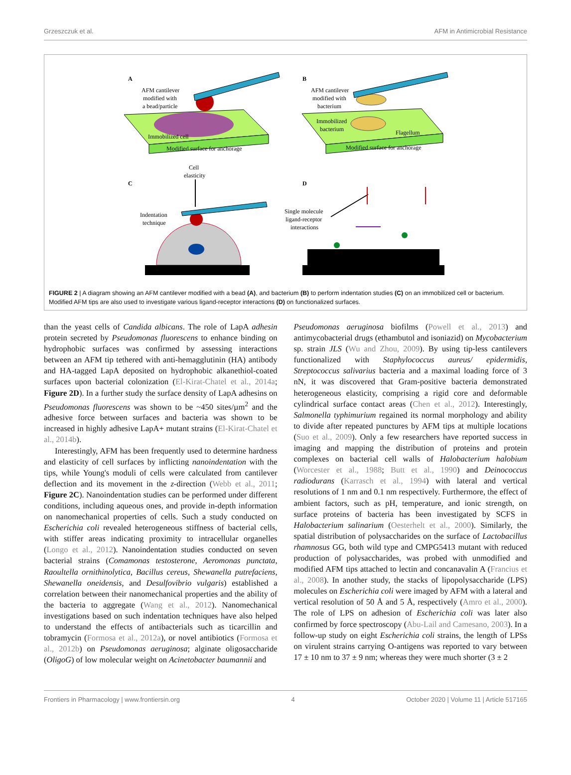Grzeszczuk et al. AFM in Antimicrobial Resistance
A
AFM cantilever
modified with
a bead/particle
Immobilized cell
Modified surface for anchorage
B
AFM cantilever
modified with
bacterium
Immobilized
bacterium
Flagellum
Modified surface for anchorage
Cell
elasticity
C
Indentation
technique
D
Single molecule
ligand-receptor
interactions
FIGURE 2 | A diagram showing an AFM cantilever modified with a bead (A), and bacterium (B) to perform indentation studies (C) on an immobilized cell or bacterium. Modified AFM tips are also used to investigate various ligand-receptor interactions (D) on functionalized surfaces.
than the yeast cells of Candida albicans. The role of LapA adhesin protein secreted by Pseudomonas fluorescens to enhance binding on hydrophobic surfaces was confirmed by assessing interactions between an AFM tip tethered with anti-hemagglutinin (HA) antibody and HA-tagged LapA deposited on hydrophobic alkanethiol-coated surfaces upon bacterial colonization (El-Kirat-Chatel et al., 2014a; Figure 2D). In a further study the surface density of LapA adhesins on Pseudomonas fluorescens was shown to be ~450 sites/µm<sup>2</sup> and the adhesive force between surfaces and bacteria was shown to be increased in highly adhesive LapA+ mutant strains (El-Kirat-Chatel et al., 2014b).
Interestingly, AFM has been frequently used to determine hardness and elasticity of cell surfaces by inflicting nanoindentation with the tips, while Young's moduli of cells were calculated from cantilever deflection and its movement in the z-direction (Webb et al., 2011; Figure 2C). Nanoindentation studies can be performed under different conditions, including aqueous ones, and provide in-depth information on nanomechanical properties of cells. Such a study conducted on Escherichia coli revealed heterogeneous stiffness of bacterial cells, with stiffer areas indicating proximity to intracellular organelles (Longo et al., 2012). Nanoindentation studies conducted on seven bacterial strains (Comamonas testosterone, Aeromonas punctata, Raoultella ornithinolytica, Bacillus cereus, Shewanella putrefaciens, Shewanella oneidensis, and Desulfovibrio vulgaris) established a correlation between their nanomechanical properties and the ability of the bacteria to aggregate (Wang et al., 2012). Nanomechanical investigations based on such indentation techniques have also helped to understand the effects of antibacterials such as ticarcillin and tobramycin (Formosa et al., 2012a), or novel antibiotics (Formosa et al., 2012b) on Pseudomonas aeruginosa; alginate oligosaccharide (OligoG) of low molecular weight on Acinetobacter baumannii and
Pseudomonas aeruginosa biofilms (Powell et al., 2013) and antimycobacterial drugs (ethambutol and isoniazid) on Mycobacterium sp. strain JLS (Wu and Zhou, 2009). By using tip-less cantilevers functionalized with Staphylococcus aureus/ epidermidis, Streptococcus salivarius bacteria and a maximal loading force of 3 nN, it was discovered that Gram-positive bacteria demonstrated heterogeneous elasticity, comprising a rigid core and deformable cylindrical surface contact areas (Chen et al., 2012). Interestingly, Salmonella typhimurium regained its normal morphology and ability to divide after repeated punctures by AFM tips at multiple locations (Suo et al., 2009). Only a few researchers have reported success in imaging and mapping the distribution of proteins and protein complexes on bacterial cell walls of Halobacterium halobium (Worcester et al., 1988; Butt et al., 1990) and Deinococcus radiodurans (Karrasch et al., 1994) with lateral and vertical resolutions of 1 nm and 0.1 nm respectively. Furthermore, the effect of ambient factors, such as pH, temperature, and ionic strength, on surface proteins of bacteria has been investigated by SCFS in Halobacterium salinarium (Oesterhelt et al., 2000). Similarly, the spatial distribution of polysaccharides on the surface of Lactobacillus rhamnosus GG, both wild type and CMPG5413 mutant with reduced production of polysaccharides, was probed with unmodified and modified AFM tips attached to lectin and concanavalin A (Francius et al., 2008). In another study, the stacks of lipopolysaccharide (LPS) molecules on Escherichia coli were imaged by AFM with a lateral and vertical resolution of 50 Å and 5 Å, respectively (Amro et al., 2000). The role of LPS on adhesion of Escherichia coli was later also confirmed by force spectroscopy (Abu-Lail and Camesano, 2003). In a follow-up study on eight Escherichia coli strains, the length of LPSs on virulent strains carrying O-antigens was reported to vary between 17 ± 10 nm to 37 ± 9 nm; whereas they were much shorter (3 ± 2
Frontiers in Pharmacology | www.frontiersin.org 4 October 2020 | Volume 11 | Article 517165